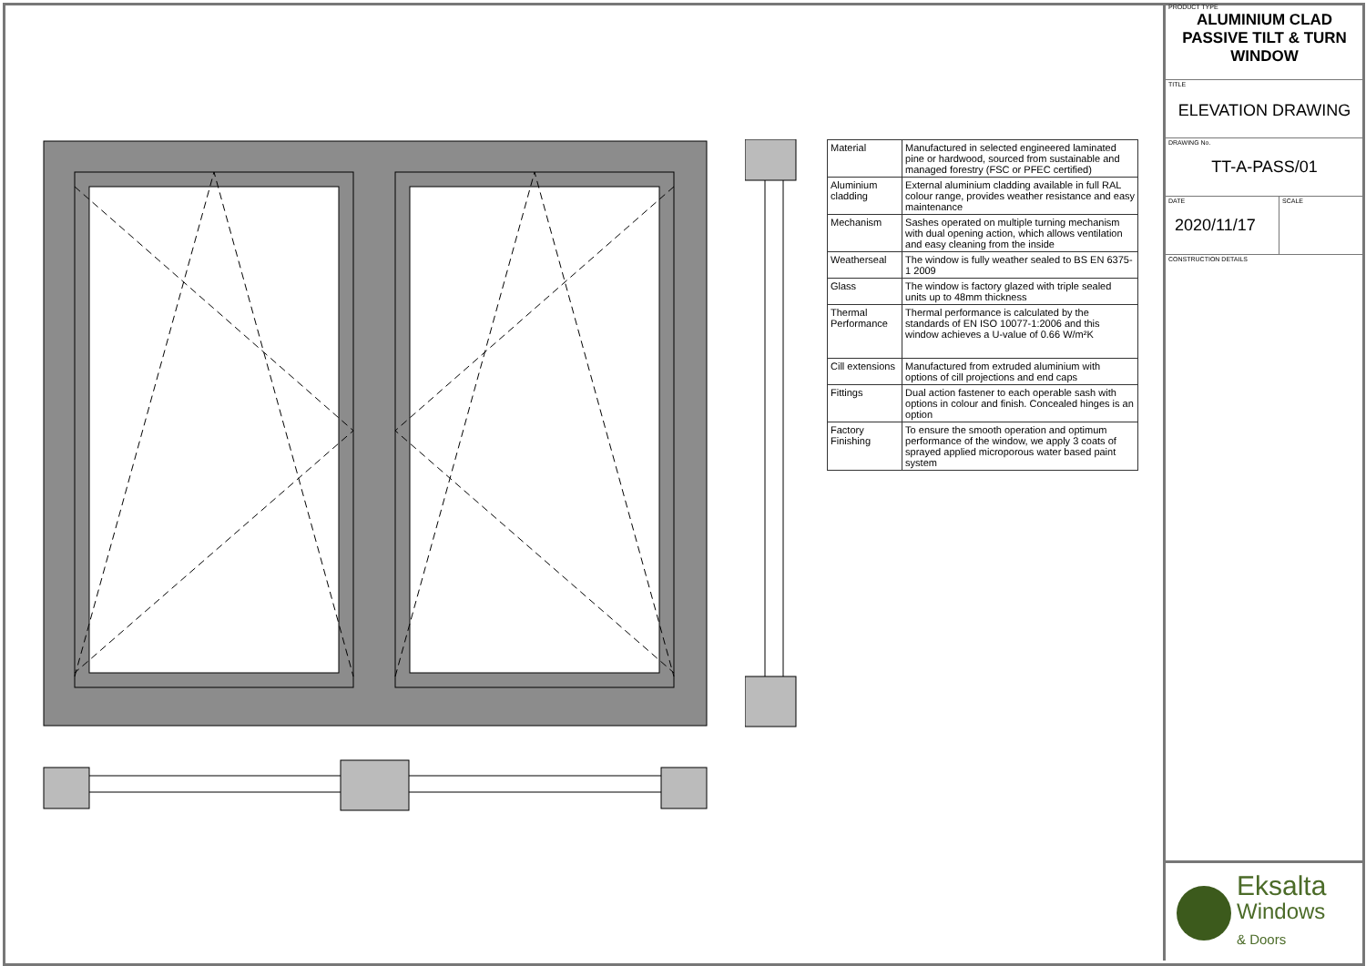| Material | Manufactured in selected engineered laminated pine or hardwood, sourced from sustainable and managed forestry (FSC or PFEC certified) |
| Aluminium cladding | External aluminium cladding available in full RAL colour range, provides weather resistance and easy maintenance |
| Mechanism | Sashes operated on multiple turning mechanism with dual opening action, which allows ventilation and easy cleaning from the inside |
| Weatherseal | The window is fully weather sealed to BS EN 6375-1 2009 |
| Glass | The window is factory glazed with triple sealed units up to 48mm thickness |
| Thermal Performance | Thermal performance is calculated by the standards of EN ISO 10077-1:2006 and this window achieves a U-value of 0.66 W/m²K |
| Cill extensions | Manufactured from extruded aluminium with options of cill projections and end caps |
| Fittings | Dual action fastener to each operable sash with options in colour and finish. Concealed hinges is an option |
| Factory Finishing | To ensure the smooth operation and optimum performance of the window, we apply 3 coats of sprayed applied microporous water based paint system |
PRODUCT TYPE
ALUMINIUM CLAD PASSIVE TILT & TURN WINDOW
TITLE
ELEVATION DRAWING
DRAWING No.
TT-A-PASS/01
DATE
2020/11/17
SCALE
CONSTRUCTION DETAILS
Eksalta
Windows
& Doors